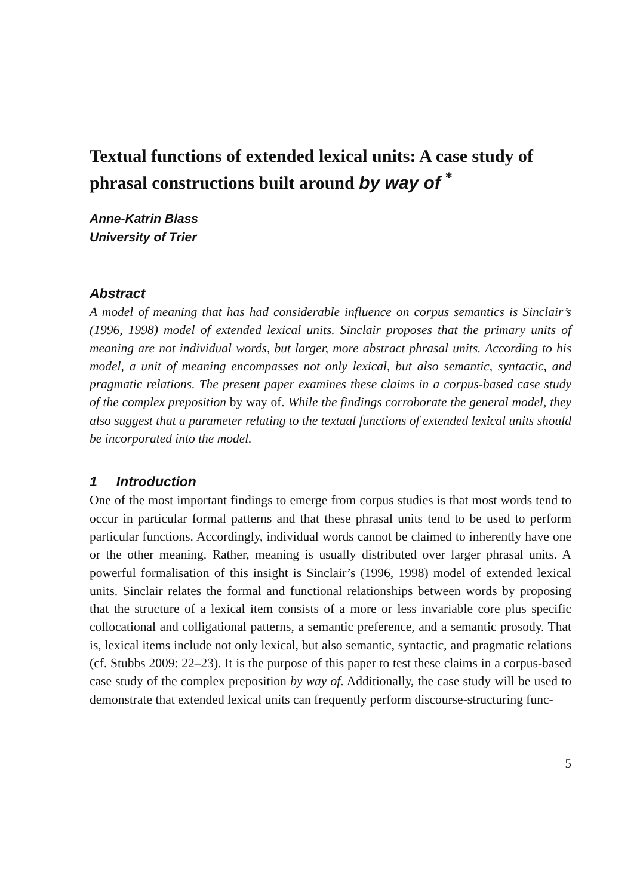Textual functions of extended lexical units: A case study of phrasal constructions built around by way of <sup>*</sup>
Anne-Katrin Blass
University of Trier
Abstract
A model of meaning that has had considerable influence on corpus semantics is Sinclair’s (1996, 1998) model of extended lexical units. Sinclair proposes that the primary units of meaning are not individual words, but larger, more abstract phrasal units. According to his model, a unit of meaning encompasses not only lexical, but also semantic, syntactic, and pragmatic relations. The present paper examines these claims in a corpus-based case study of the complex preposition by way of. While the findings corroborate the general model, they also suggest that a parameter relating to the textual functions of extended lexical units should be incorporated into the model.
1 Introduction
One of the most important findings to emerge from corpus studies is that most words tend to occur in particular formal patterns and that these phrasal units tend to be used to perform particular functions. Accordingly, individual words cannot be claimed to inherently have one or the other meaning. Rather, meaning is usually distributed over larger phrasal units. A powerful formalisation of this insight is Sinclair’s (1996, 1998) model of extended lexical units. Sinclair relates the formal and functional relationships between words by proposing that the structure of a lexical item consists of a more or less invariable core plus specific collocational and colligational patterns, a semantic preference, and a semantic prosody. That is, lexical items include not only lexical, but also semantic, syntactic, and pragmatic relations (cf. Stubbs 2009: 22–23). It is the purpose of this paper to test these claims in a corpus-based case study of the complex preposition by way of. Additionally, the case study will be used to demonstrate that extended lexical units can frequently perform discourse-structuring func-
5